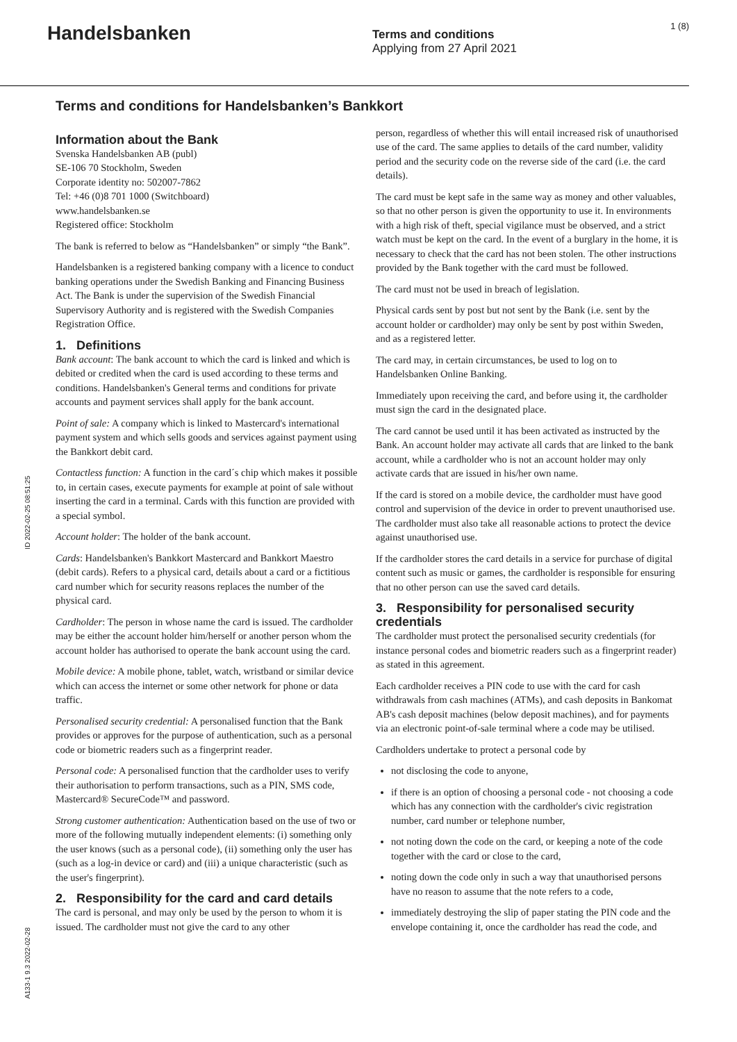Handelsbanken
Terms and conditions
Applying from 27 April 2021
1 (8)
Terms and conditions for Handelsbanken’s Bankkort
Information about the Bank
Svenska Handelsbanken AB (publ)
SE-106 70 Stockholm, Sweden
Corporate identity no: 502007-7862
Tel: +46 (0)8 701 1000 (Switchboard)
www.handelsbanken.se
Registered office: Stockholm
The bank is referred to below as “Handelsbanken” or simply “the Bank”.
Handelsbanken is a registered banking company with a licence to conduct banking operations under the Swedish Banking and Financing Business Act. The Bank is under the supervision of the Swedish Financial Supervisory Authority and is registered with the Swedish Companies Registration Office.
1. Definitions
Bank account: The bank account to which the card is linked and which is debited or credited when the card is used according to these terms and conditions. Handelsbanken's General terms and conditions for private accounts and payment services shall apply for the bank account.
Point of sale: A company which is linked to Mastercard's international payment system and which sells goods and services against payment using the Bankkort debit card.
Contactless function: A function in the card´s chip which makes it possible to, in certain cases, execute payments for example at point of sale without inserting the card in a terminal. Cards with this function are provided with a special symbol.
Account holder: The holder of the bank account.
Cards: Handelsbanken's Bankkort Mastercard and Bankkort Maestro (debit cards). Refers to a physical card, details about a card or a fictitious card number which for security reasons replaces the number of the physical card.
Cardholder: The person in whose name the card is issued. The cardholder may be either the account holder him/herself or another person whom the account holder has authorised to operate the bank account using the card.
Mobile device: A mobile phone, tablet, watch, wristband or similar device which can access the internet or some other network for phone or data traffic.
Personalised security credential: A personalised function that the Bank provides or approves for the purpose of authentication, such as a personal code or biometric readers such as a fingerprint reader.
Personal code: A personalised function that the cardholder uses to verify their authorisation to perform transactions, such as a PIN, SMS code, Mastercard® SecureCode™ and password.
Strong customer authentication: Authentication based on the use of two or more of the following mutually independent elements: (i) something only the user knows (such as a personal code), (ii) something only the user has (such as a log-in device or card) and (iii) a unique characteristic (such as the user's fingerprint).
2. Responsibility for the card and card details
The card is personal, and may only be used by the person to whom it is issued. The cardholder must not give the card to any other
person, regardless of whether this will entail increased risk of unauthorised use of the card. The same applies to details of the card number, validity period and the security code on the reverse side of the card (i.e. the card details).
The card must be kept safe in the same way as money and other valuables, so that no other person is given the opportunity to use it. In environments with a high risk of theft, special vigilance must be observed, and a strict watch must be kept on the card. In the event of a burglary in the home, it is necessary to check that the card has not been stolen. The other instructions provided by the Bank together with the card must be followed.
The card must not be used in breach of legislation.
Physical cards sent by post but not sent by the Bank (i.e. sent by the account holder or cardholder) may only be sent by post within Sweden, and as a registered letter.
The card may, in certain circumstances, be used to log on to Handelsbanken Online Banking.
Immediately upon receiving the card, and before using it, the cardholder must sign the card in the designated place.
The card cannot be used until it has been activated as instructed by the Bank. An account holder may activate all cards that are linked to the bank account, while a cardholder who is not an account holder may only activate cards that are issued in his/her own name.
If the card is stored on a mobile device, the cardholder must have good control and supervision of the device in order to prevent unauthorised use. The cardholder must also take all reasonable actions to protect the device against unauthorised use.
If the cardholder stores the card details in a service for purchase of digital content such as music or games, the cardholder is responsible for ensuring that no other person can use the saved card details.
3. Responsibility for personalised security credentials
The cardholder must protect the personalised security credentials (for instance personal codes and biometric readers such as a fingerprint reader) as stated in this agreement.
Each cardholder receives a PIN code to use with the card for cash withdrawals from cash machines (ATMs), and cash deposits in Bankomat AB's cash deposit machines (below deposit machines), and for payments via an electronic point-of-sale terminal where a code may be utilised.
Cardholders undertake to protect a personal code by
not disclosing the code to anyone,
if there is an option of choosing a personal code - not choosing a code which has any connection with the cardholder's civic registration number, card number or telephone number,
not noting down the code on the card, or keeping a note of the code together with the card or close to the card,
noting down the code only in such a way that unauthorised persons have no reason to assume that the note refers to a code,
immediately destroying the slip of paper stating the PIN code and the envelope containing it, once the cardholder has read the code, and
ID 2022-02-25 08:51:25
A133-1 9.3 2022-02-28